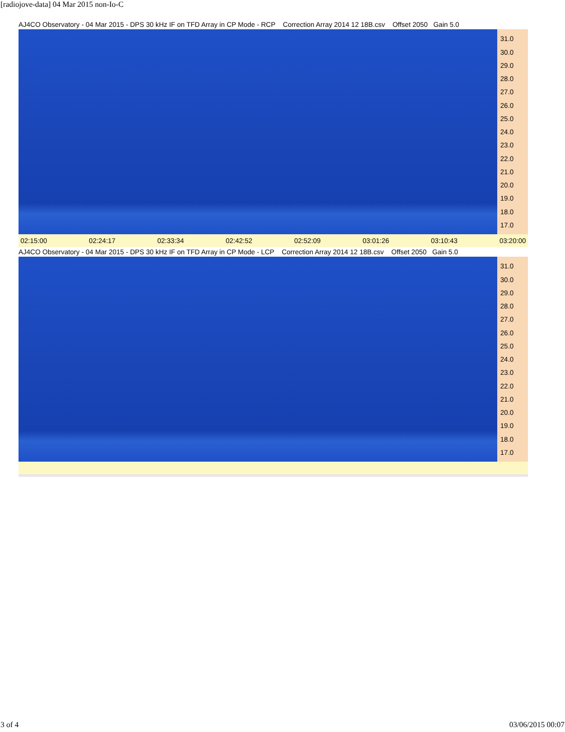[radiojove-data] 04 Mar 2015 non-Io-C
AJ4CO Observatory - 04 Mar 2015 - DPS 30 kHz IF on TFD Array in CP Mode - RCP Correction Array 2014 12 18B.csv Offset 2050 Gain 5.0
31.0
30.0
29.0
28.0
27.0
26.0
25.0
24.0
23.0
22.0
21.0
20.0
19.0
18.0
17.0
02:15:00 02:24:17 02:33:34 02:42:52 02:52:09 03:01:26 03:10:43 03:20:00
AJ4CO Observatory - 04 Mar 2015 - DPS 30 kHz IF on TFD Array in CP Mode - LCP Correction Array 2014 12 18B.csv Offset 2050 Gain 5.0
31.0
30.0
29.0
28.0
27.0
26.0
25.0
24.0
23.0
22.0
21.0
20.0
19.0
18.0
17.0
3 of 4 03/06/2015 00:07